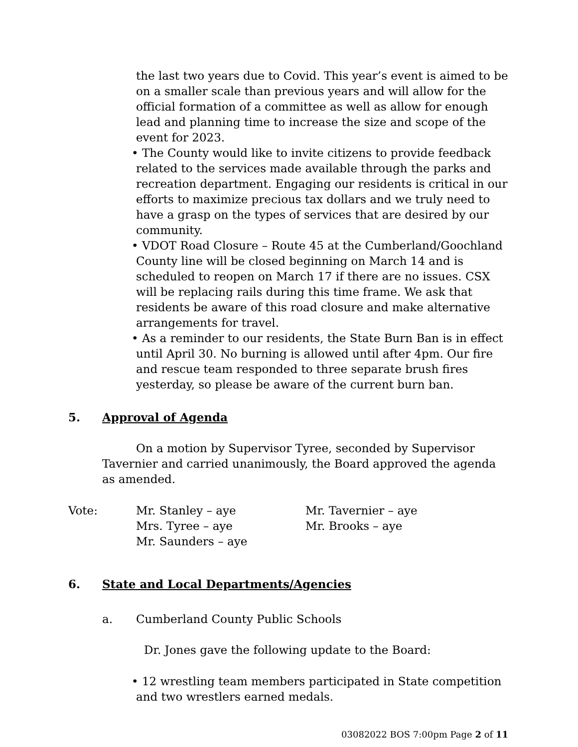the last two years due to Covid. This year’s event is aimed to be on a smaller scale than previous years and will allow for the official formation of a committee as well as allow for enough lead and planning time to increase the size and scope of the event for 2023.
• The County would like to invite citizens to provide feedback related to the services made available through the parks and recreation department. Engaging our residents is critical in our efforts to maximize precious tax dollars and we truly need to have a grasp on the types of services that are desired by our community.
• VDOT Road Closure – Route 45 at the Cumberland/Goochland County line will be closed beginning on March 14 and is scheduled to reopen on March 17 if there are no issues. CSX will be replacing rails during this time frame. We ask that residents be aware of this road closure and make alternative arrangements for travel.
• As a reminder to our residents, the State Burn Ban is in effect until April 30. No burning is allowed until after 4pm. Our fire and rescue team responded to three separate brush fires yesterday, so please be aware of the current burn ban.
5. Approval of Agenda
On a motion by Supervisor Tyree, seconded by Supervisor Tavernier and carried unanimously, the Board approved the agenda as amended.
Vote: Mr. Stanley – aye
Mrs. Tyree – aye
Mr. Saunders – aye
Mr. Tavernier – aye
Mr. Brooks – aye
6. State and Local Departments/Agencies
a. Cumberland County Public Schools
Dr. Jones gave the following update to the Board:
• 12 wrestling team members participated in State competition and two wrestlers earned medals.
03082022 BOS 7:00pm Page 2 of 11